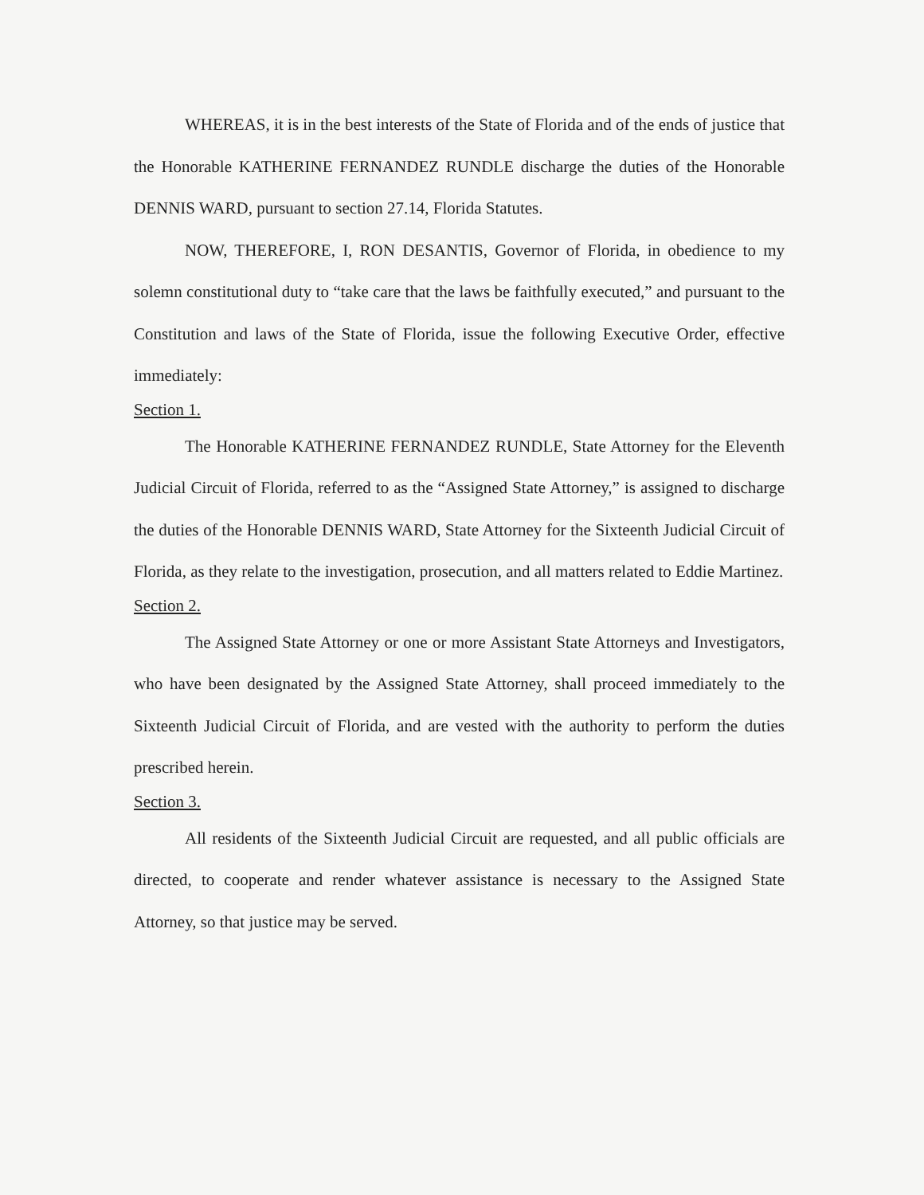WHEREAS, it is in the best interests of the State of Florida and of the ends of justice that the Honorable KATHERINE FERNANDEZ RUNDLE discharge the duties of the Honorable DENNIS WARD, pursuant to section 27.14, Florida Statutes.
NOW, THEREFORE, I, RON DESANTIS, Governor of Florida, in obedience to my solemn constitutional duty to “take care that the laws be faithfully executed,” and pursuant to the Constitution and laws of the State of Florida, issue the following Executive Order, effective immediately:
Section 1.
The Honorable KATHERINE FERNANDEZ RUNDLE, State Attorney for the Eleventh Judicial Circuit of Florida, referred to as the “Assigned State Attorney,” is assigned to discharge the duties of the Honorable DENNIS WARD, State Attorney for the Sixteenth Judicial Circuit of Florida, as they relate to the investigation, prosecution, and all matters related to Eddie Martinez.
Section 2.
The Assigned State Attorney or one or more Assistant State Attorneys and Investigators, who have been designated by the Assigned State Attorney, shall proceed immediately to the Sixteenth Judicial Circuit of Florida, and are vested with the authority to perform the duties prescribed herein.
Section 3.
All residents of the Sixteenth Judicial Circuit are requested, and all public officials are directed, to cooperate and render whatever assistance is necessary to the Assigned State Attorney, so that justice may be served.